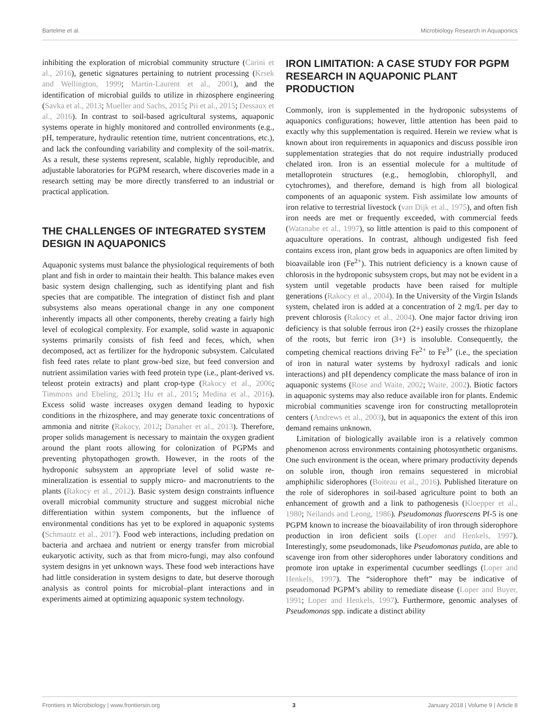Bartelme et al. Microbiology Research in Aquaponics
inhibiting the exploration of microbial community structure (Carini et al., 2016), genetic signatures pertaining to nutrient processing (Krsek and Wellington, 1999; Martin-Laurent et al., 2001), and the identification of microbial guilds to utilize in rhizosphere engineering (Savka et al., 2013; Mueller and Sachs, 2015; Pii et al., 2015; Dessaux et al., 2016). In contrast to soil-based agricultural systems, aquaponic systems operate in highly monitored and controlled environments (e.g., pH, temperature, hydraulic retention time, nutrient concentrations, etc.), and lack the confounding variability and complexity of the soil-matrix. As a result, these systems represent, scalable, highly reproducible, and adjustable laboratories for PGPM research, where discoveries made in a research setting may be more directly transferred to an industrial or practical application.
THE CHALLENGES OF INTEGRATED SYSTEM DESIGN IN AQUAPONICS
Aquaponic systems must balance the physiological requirements of both plant and fish in order to maintain their health. This balance makes even basic system design challenging, such as identifying plant and fish species that are compatible. The integration of distinct fish and plant subsystems also means operational change in any one component inherently impacts all other components, thereby creating a fairly high level of ecological complexity. For example, solid waste in aquaponic systems primarily consists of fish feed and feces, which, when decomposed, act as fertilizer for the hydroponic subsystem. Calculated fish feed rates relate to plant grow-bed size, but feed conversion and nutrient assimilation varies with feed protein type (i.e., plant-derived vs. teleost protein extracts) and plant crop-type (Rakocy et al., 2006; Timmons and Ebeling, 2013; Hu et al., 2015; Medina et al., 2016). Excess solid waste increases oxygen demand leading to hypoxic conditions in the rhizosphere, and may generate toxic concentrations of ammonia and nitrite (Rakocy, 2012; Danaher et al., 2013). Therefore, proper solids management is necessary to maintain the oxygen gradient around the plant roots allowing for colonization of PGPMs and preventing phytopathogen growth. However, in the roots of the hydroponic subsystem an appropriate level of solid waste re-mineralization is essential to supply micro- and macronutrients to the plants (Rakocy et al., 2012). Basic system design constraints influence overall microbial community structure and suggest microbial niche differentiation within system components, but the influence of environmental conditions has yet to be explored in aquaponic systems (Schmautz et al., 2017). Food web interactions, including predation on bacteria and archaea and nutrient or energy transfer from microbial eukaryotic activity, such as that from micro-fungi, may also confound system designs in yet unknown ways. These food web interactions have had little consideration in system designs to date, but deserve thorough analysis as control points for microbial–plant interactions and in experiments aimed at optimizing aquaponic system technology.
IRON LIMITATION: A CASE STUDY FOR PGPM RESEARCH IN AQUAPONIC PLANT PRODUCTION
Commonly, iron is supplemented in the hydroponic subsystems of aquaponics configurations; however, little attention has been paid to exactly why this supplementation is required. Herein we review what is known about iron requirements in aquaponics and discuss possible iron supplementation strategies that do not require industrially produced chelated iron. Iron is an essential molecule for a multitude of metalloprotein structures (e.g., hemoglobin, chlorophyll, and cytochromes), and therefore, demand is high from all biological components of an aquaponic system. Fish assimilate low amounts of iron relative to terrestrial livestock (van Dijk et al., 1975), and often fish iron needs are met or frequently exceeded, with commercial feeds (Watanabe et al., 1997), so little attention is paid to this component of aquaculture operations. In contrast, although undigested fish feed contains excess iron, plant grow beds in aquaponics are often limited by bioavailable iron (Fe<sup>2+</sup>). This nutrient deficiency is a known cause of chlorosis in the hydroponic subsystem crops, but may not be evident in a system until vegetable products have been raised for multiple generations (Rakocy et al., 2004). In the University of the Virgin Islands system, chelated iron is added at a concentration of 2 mg/L per day to prevent chlorosis (Rakocy et al., 2004). One major factor driving iron deficiency is that soluble ferrous iron (2+) easily crosses the rhizoplane of the roots, but ferric iron (3+) is insoluble. Consequently, the competing chemical reactions driving Fe<sup>2+</sup> to Fe<sup>3+</sup> (i.e., the speciation of iron in natural water systems by hydroxyl radicals and ionic interactions) and pH dependency complicate the mass balance of iron in aquaponic systems (Rose and Waite, 2002; Waite, 2002). Biotic factors in aquaponic systems may also reduce available iron for plants. Endemic microbial communities scavenge iron for constructing metalloprotein centers (Andrews et al., 2003), but in aquaponics the extent of this iron demand remains unknown.
Limitation of biologically available iron is a relatively common phenomenon across environments containing photosynthetic organisms. One such environment is the ocean, where primary productivity depends on soluble iron, though iron remains sequestered in microbial amphiphilic siderophores (Boiteau et al., 2016). Published literature on the role of siderophores in soil-based agriculture point to both an enhancement of growth and a link to pathogenesis (Kloepper et al., 1980; Neilands and Leong, 1986). Pseudomonas fluorescens Pf-5 is one PGPM known to increase the bioavailability of iron through siderophore production in iron deficient soils (Loper and Henkels, 1997). Interestingly, some pseudomonads, like Pseudomonas putida, are able to scavenge iron from other siderophores under laboratory conditions and promote iron uptake in experimental cucumber seedlings (Loper and Henkels, 1997). The “siderophore theft” may be indicative of pseudomonad PGPM’s ability to remediate disease (Loper and Buyer, 1991; Loper and Henkels, 1997). Furthermore, genomic analyses of Pseudomonas spp. indicate a distinct ability
Frontiers in Microbiology | www.frontiersin.org 3 January 2018 | Volume 9 | Article 8